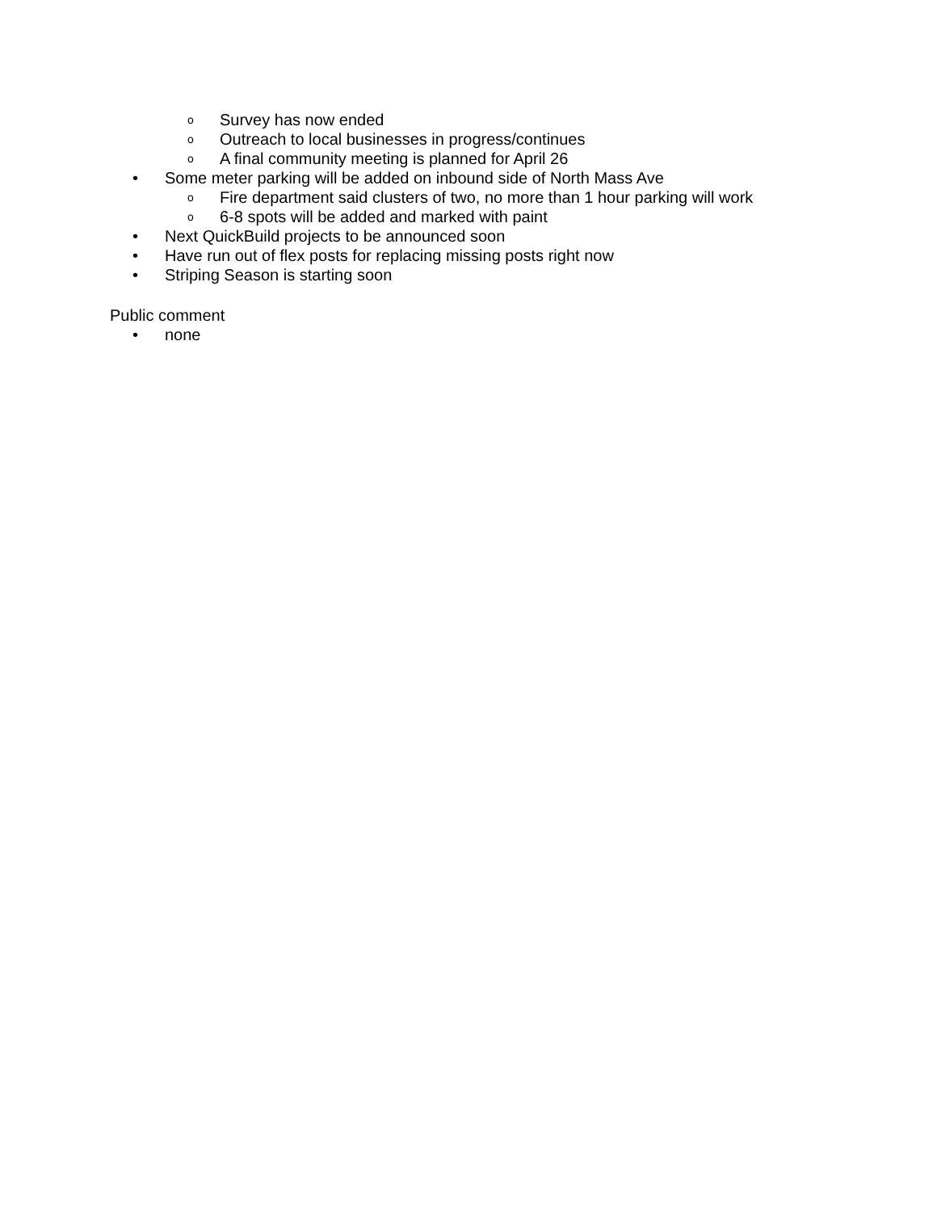o Survey has now ended
o Outreach to local businesses in progress/continues
o A final community meeting is planned for April 26
• Some meter parking will be added on inbound side of North Mass Ave
o Fire department said clusters of two, no more than 1 hour parking will work
o 6-8 spots will be added and marked with paint
• Next QuickBuild projects to be announced soon
• Have run out of flex posts for replacing missing posts right now
• Striping Season is starting soon
Public comment
• none